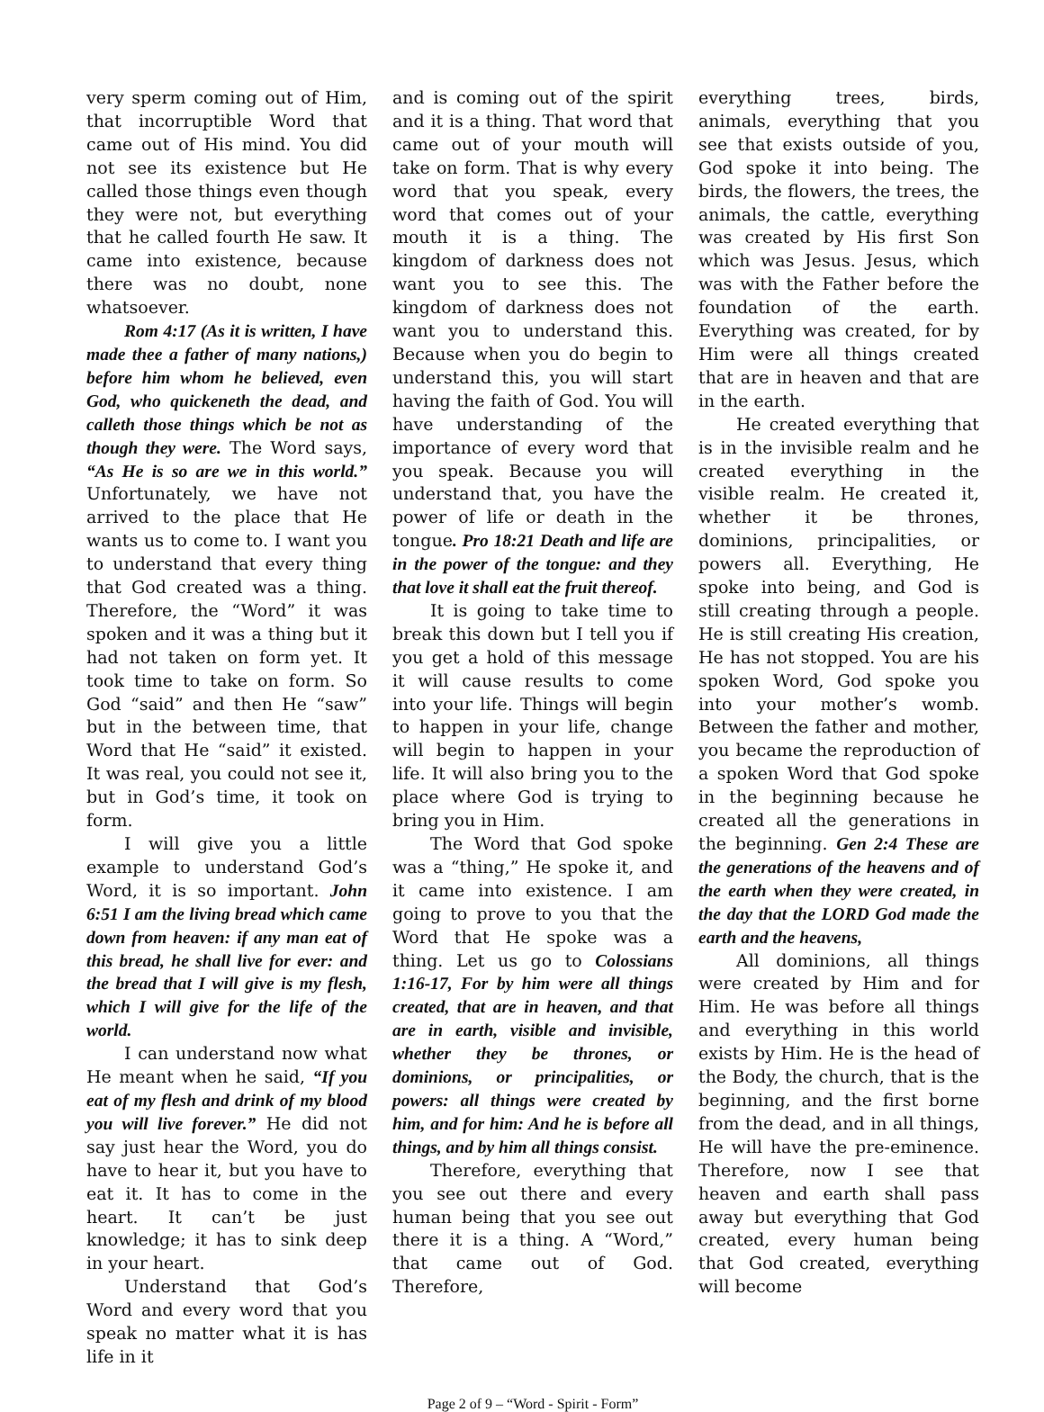very sperm coming out of Him, that incorruptible Word that came out of His mind. You did not see its existence but He called those things even though they were not, but everything that he called fourth He saw. It came into existence, because there was no doubt, none whatsoever.
Rom 4:17 (As it is written, I have made thee a father of many nations,) before him whom he believed, even God, who quickeneth the dead, and calleth those things which be not as though they were. The Word says, “As He is so are we in this world.” Unfortunately, we have not arrived to the place that He wants us to come to. I want you to understand that every thing that God created was a thing. Therefore, the “Word” it was spoken and it was a thing but it had not taken on form yet. It took time to take on form. So God “said” and then He “saw” but in the between time, that Word that He “said” it existed. It was real, you could not see it, but in God’s time, it took on form.
I will give you a little example to understand God’s Word, it is so important. John 6:51 I am the living bread which came down from heaven: if any man eat of this bread, he shall live for ever: and the bread that I will give is my flesh, which I will give for the life of the world.
I can understand now what He meant when he said, “If you eat of my flesh and drink of my blood you will live forever.” He did not say just hear the Word, you do have to hear it, but you have to eat it. It has to come in the heart. It can’t be just knowledge; it has to sink deep in your heart.
Understand that God’s Word and every word that you speak no matter what it is has life in it
and is coming out of the spirit and it is a thing. That word that came out of your mouth will take on form. That is why every word that you speak, every word that comes out of your mouth it is a thing. The kingdom of darkness does not want you to see this. The kingdom of darkness does not want you to understand this. Because when you do begin to understand this, you will start having the faith of God. You will have understanding of the importance of every word that you speak. Because you will understand that, you have the power of life or death in the tongue. Pro 18:21 Death and life are in the power of the tongue: and they that love it shall eat the fruit thereof.
It is going to take time to break this down but I tell you if you get a hold of this message it will cause results to come into your life. Things will begin to happen in your life, change will begin to happen in your life. It will also bring you to the place where God is trying to bring you in Him.
The Word that God spoke was a “thing,” He spoke it, and it came into existence. I am going to prove to you that the Word that He spoke was a thing. Let us go to Colossians 1:16-17, For by him were all things created, that are in heaven, and that are in earth, visible and invisible, whether they be thrones, or dominions, or principalities, or powers: all things were created by him, and for him: And he is before all things, and by him all things consist.
Therefore, everything that you see out there and every human being that you see out there it is a thing. A “Word,” that came out of God. Therefore,
everything trees, birds, animals, everything that you see that exists outside of you, God spoke it into being. The birds, the flowers, the trees, the animals, the cattle, everything was created by His first Son which was Jesus. Jesus, which was with the Father before the foundation of the earth. Everything was created, for by Him were all things created that are in heaven and that are in the earth.
He created everything that is in the invisible realm and he created everything in the visible realm. He created it, whether it be thrones, dominions, principalities, or powers all. Everything, He spoke into being, and God is still creating through a people. He is still creating His creation, He has not stopped. You are his spoken Word, God spoke you into your mother’s womb. Between the father and mother, you became the reproduction of a spoken Word that God spoke in the beginning because he created all the generations in the beginning. Gen 2:4 These are the generations of the heavens and of the earth when they were created, in the day that the LORD God made the earth and the heavens,
All dominions, all things were created by Him and for Him. He was before all things and everything in this world exists by Him. He is the head of the Body, the church, that is the beginning, and the first borne from the dead, and in all things, He will have the pre-eminence. Therefore, now I see that heaven and earth shall pass away but everything that God created, every human being that God created, everything will become
Page 2 of 9 – “Word - Spirit - Form”